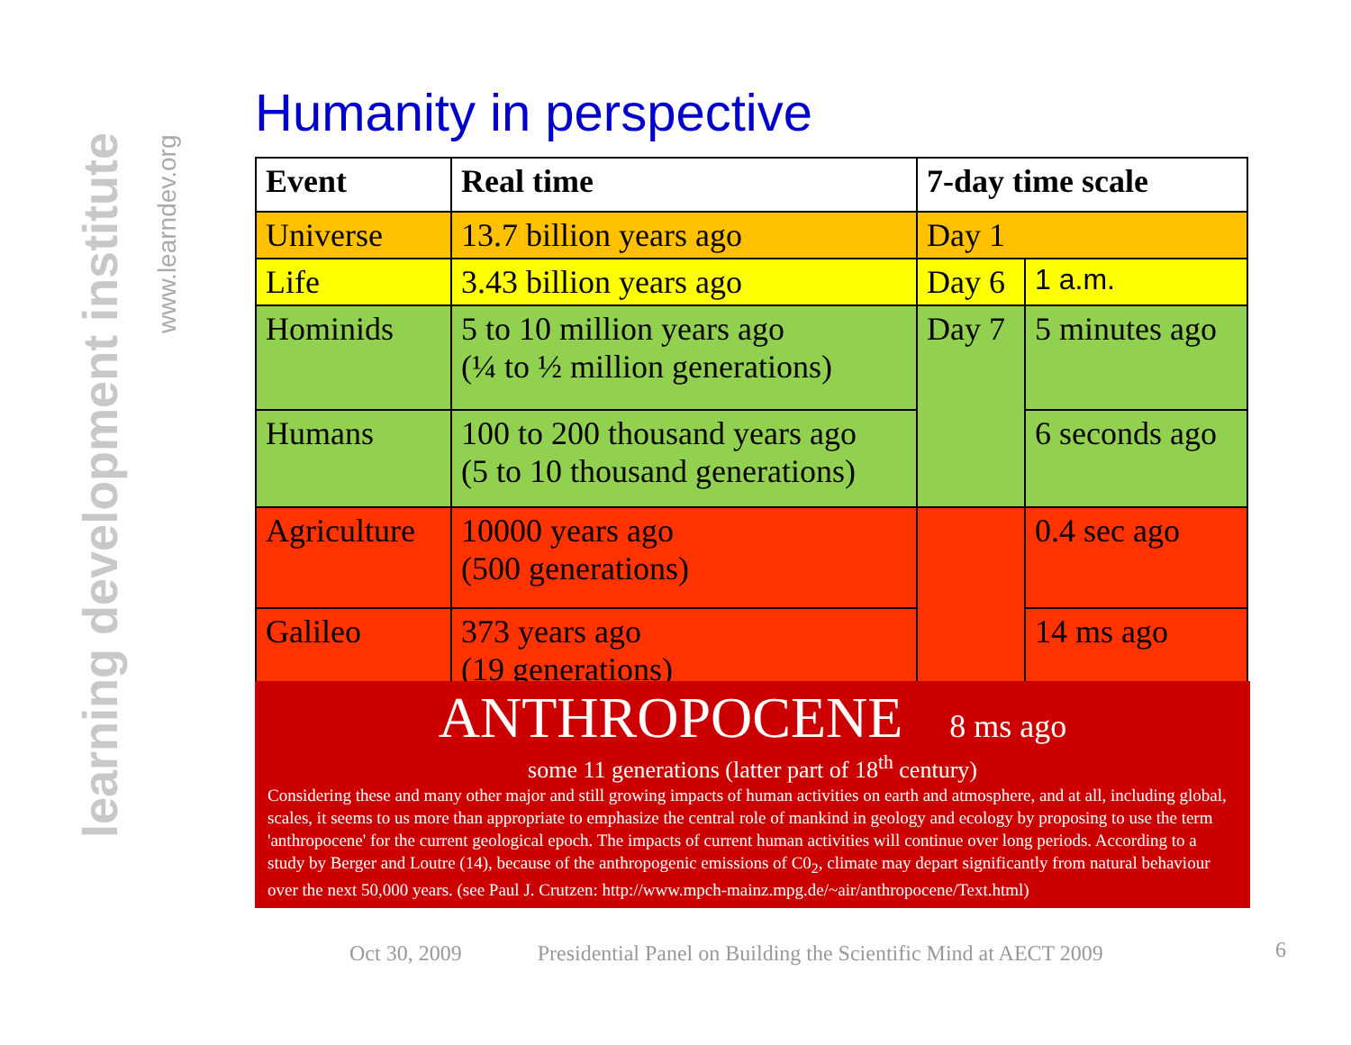learning development institute
www.learndev.org
Humanity in perspective
| Event | Real time | 7-day time scale | |
| --- | --- | --- | --- |
| Universe | 13.7 billion years ago | Day 1 | |
| Life | 3.43 billion years ago | Day 6 | 1 a.m. |
| Hominids | 5 to 10 million years ago (¼ to ½ million generations) | Day 7 | 5 minutes ago |
| Humans | 100 to 200 thousand years ago (5 to 10 thousand generations) | | 6 seconds ago |
| Agriculture | 10000 years ago (500 generations) | | 0.4 sec ago |
| Galileo | 373 years ago (19 generations) | | 14 ms ago |
ANTHROPOCENE 8 ms ago
some 11 generations (latter part of 18<sup>th</sup> century)
Considering these and many other major and still growing impacts of human activities on earth and atmosphere, and at all, including global, scales, it seems to us more than appropriate to emphasize the central role of mankind in geology and ecology by proposing to use the term 'anthropocene' for the current geological epoch. The impacts of current human activities will continue over long periods. According to a study by Berger and Loutre (14), because of the anthropogenic emissions of C0<sub>2</sub>, climate may depart significantly from natural behaviour over the next 50,000 years. (see Paul J. Crutzen: http://www.mpch-mainz.mpg.de/~air/anthropocene/Text.html)
Oct 30, 2009 Presidential Panel on Building the Scientific Mind at AECT 2009 6